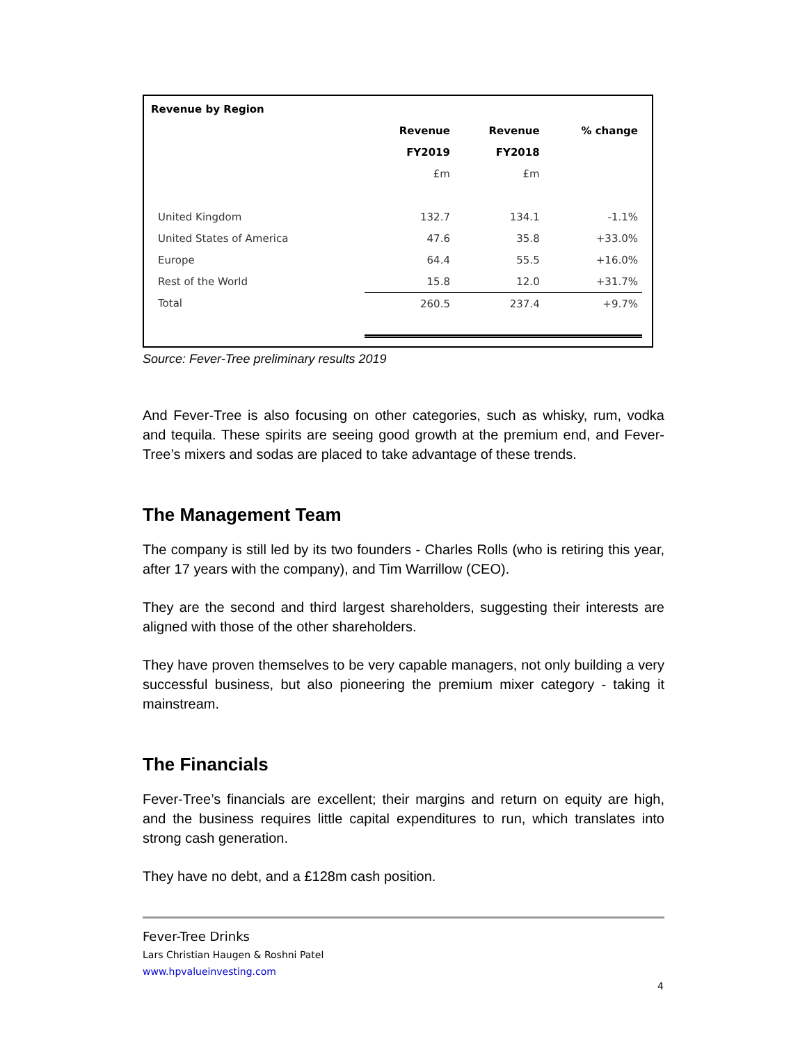Revenue by Region
| | Revenue | Revenue | % change |
| --- | --- | --- | --- |
| | FY2019 | FY2018 | |
| | £m | £m | |
| United Kingdom | 132.7 | 134.1 | -1.1% |
| United States of America | 47.6 | 35.8 | +33.0% |
| Europe | 64.4 | 55.5 | +16.0% |
| Rest of the World | 15.8 | 12.0 | +31.7% |
| Total | 260.5 | 237.4 | +9.7% |
Source: Fever-Tree preliminary results 2019
And Fever-Tree is also focusing on other categories, such as whisky, rum, vodka and tequila. These spirits are seeing good growth at the premium end, and Fever-Tree’s mixers and sodas are placed to take advantage of these trends.
The Management Team
The company is still led by its two founders - Charles Rolls (who is retiring this year, after 17 years with the company), and Tim Warrillow (CEO).
They are the second and third largest shareholders, suggesting their interests are aligned with those of the other shareholders.
They have proven themselves to be very capable managers, not only building a very successful business, but also pioneering the premium mixer category - taking it mainstream.
The Financials
Fever-Tree’s financials are excellent; their margins and return on equity are high, and the business requires little capital expenditures to run, which translates into strong cash generation.
They have no debt, and a £128m cash position.
Fever-Tree Drinks
Lars Christian Haugen & Roshni Patel
www.hpvalueinvesting.com
4